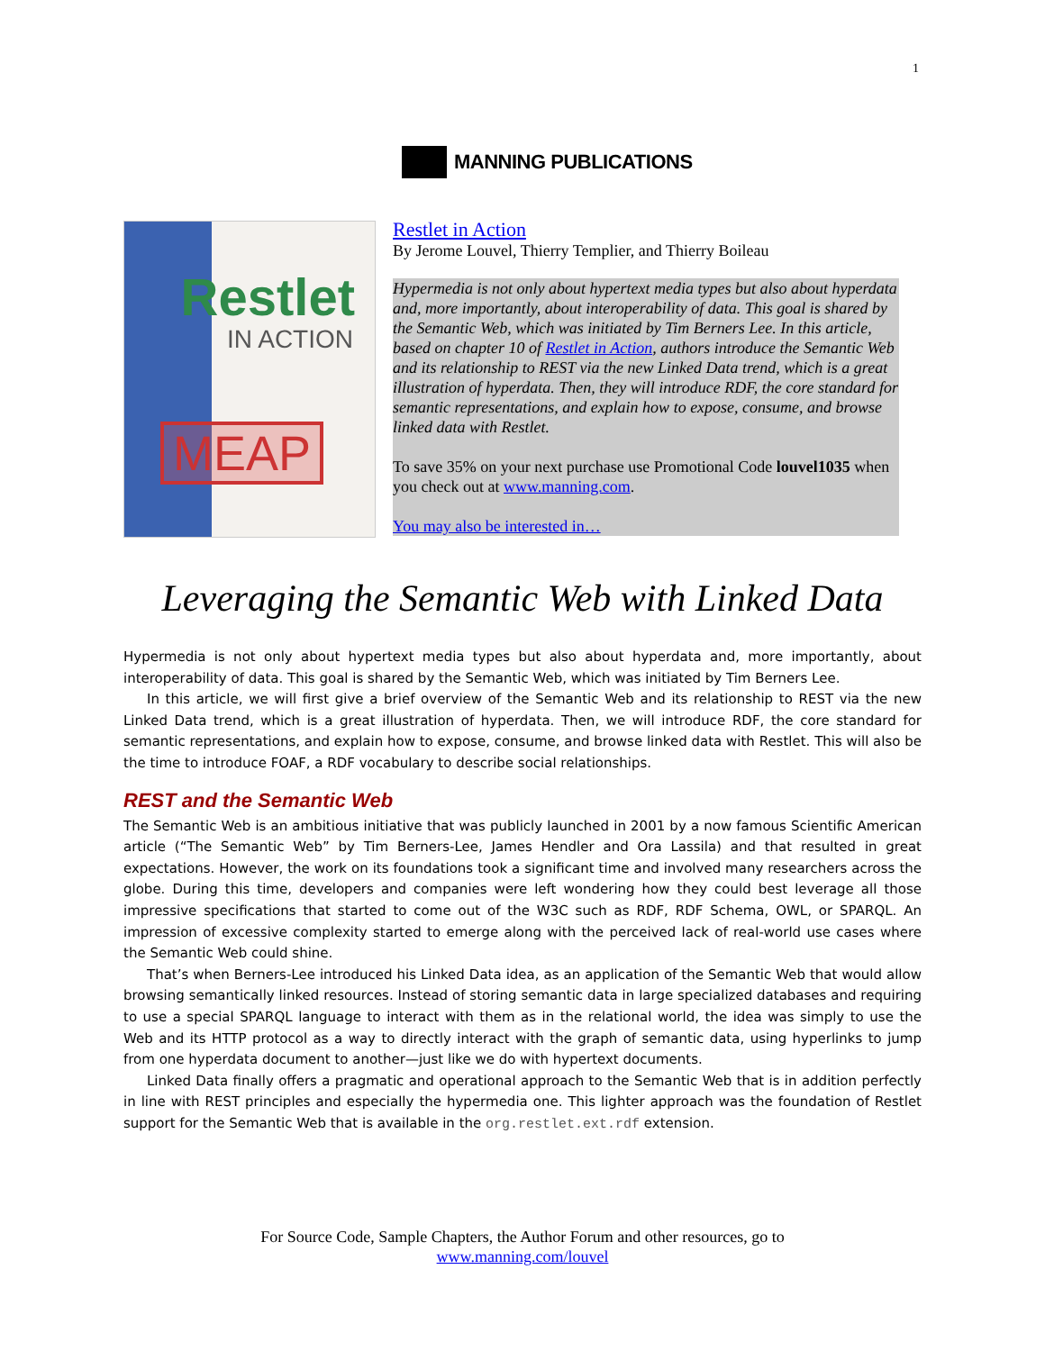1
MANNING PUBLICATIONS
Restlet
IN ACTION
MEAP
Restlet in Action
By Jerome Louvel, Thierry Templier, and Thierry Boileau
Hypermedia is not only about hypertext media types but also about hyperdata and, more importantly, about interoperability of data. This goal is shared by the Semantic Web, which was initiated by Tim Berners Lee. In this article, based on chapter 10 of Restlet in Action, authors introduce the Semantic Web and its relationship to REST via the new Linked Data trend, which is a great illustration of hyperdata. Then, they will introduce RDF, the core standard for semantic representations, and explain how to expose, consume, and browse linked data with Restlet.
To save 35% on your next purchase use Promotional Code louvel1035 when you check out at www.manning.com.
You may also be interested in…
Leveraging the Semantic Web with Linked Data
Hypermedia is not only about hypertext media types but also about hyperdata and, more importantly, about interoperability of data. This goal is shared by the Semantic Web, which was initiated by Tim Berners Lee.
In this article, we will first give a brief overview of the Semantic Web and its relationship to REST via the new Linked Data trend, which is a great illustration of hyperdata. Then, we will introduce RDF, the core standard for semantic representations, and explain how to expose, consume, and browse linked data with Restlet. This will also be the time to introduce FOAF, a RDF vocabulary to describe social relationships.
REST and the Semantic Web
The Semantic Web is an ambitious initiative that was publicly launched in 2001 by a now famous Scientific American article (“The Semantic Web” by Tim Berners-Lee, James Hendler and Ora Lassila) and that resulted in great expectations. However, the work on its foundations took a significant time and involved many researchers across the globe. During this time, developers and companies were left wondering how they could best leverage all those impressive specifications that started to come out of the W3C such as RDF, RDF Schema, OWL, or SPARQL. An impression of excessive complexity started to emerge along with the perceived lack of real-world use cases where the Semantic Web could shine.
That’s when Berners-Lee introduced his Linked Data idea, as an application of the Semantic Web that would allow browsing semantically linked resources. Instead of storing semantic data in large specialized databases and requiring to use a special SPARQL language to interact with them as in the relational world, the idea was simply to use the Web and its HTTP protocol as a way to directly interact with the graph of semantic data, using hyperlinks to jump from one hyperdata document to another—just like we do with hypertext documents.
Linked Data finally offers a pragmatic and operational approach to the Semantic Web that is in addition perfectly in line with REST principles and especially the hypermedia one. This lighter approach was the foundation of Restlet support for the Semantic Web that is available in the org.restlet.ext.rdf extension.
For Source Code, Sample Chapters, the Author Forum and other resources, go to
www.manning.com/louvel